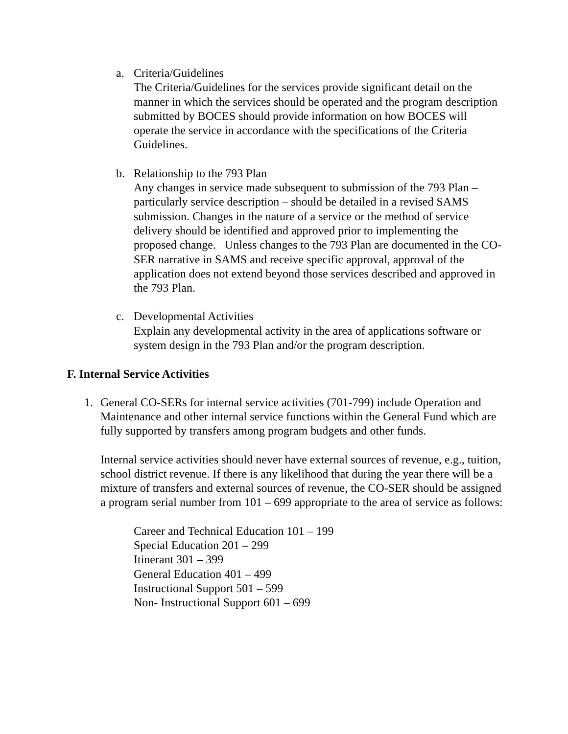a. Criteria/Guidelines
The Criteria/Guidelines for the services provide significant detail on the manner in which the services should be operated and the program description submitted by BOCES should provide information on how BOCES will operate the service in accordance with the specifications of the Criteria Guidelines.
b. Relationship to the 793 Plan
Any changes in service made subsequent to submission of the 793 Plan – particularly service description – should be detailed in a revised SAMS submission. Changes in the nature of a service or the method of service delivery should be identified and approved prior to implementing the proposed change. Unless changes to the 793 Plan are documented in the CO-SER narrative in SAMS and receive specific approval, approval of the application does not extend beyond those services described and approved in the 793 Plan.
c. Developmental Activities
Explain any developmental activity in the area of applications software or system design in the 793 Plan and/or the program description.
F. Internal Service Activities
1. General CO-SERs for internal service activities (701-799) include Operation and Maintenance and other internal service functions within the General Fund which are fully supported by transfers among program budgets and other funds.
Internal service activities should never have external sources of revenue, e.g., tuition, school district revenue. If there is any likelihood that during the year there will be a mixture of transfers and external sources of revenue, the CO-SER should be assigned a program serial number from 101 – 699 appropriate to the area of service as follows:
Career and Technical Education 101 – 199
Special Education 201 – 299
Itinerant 301 – 399
General Education 401 – 499
Instructional Support 501 – 599
Non- Instructional Support 601 – 699